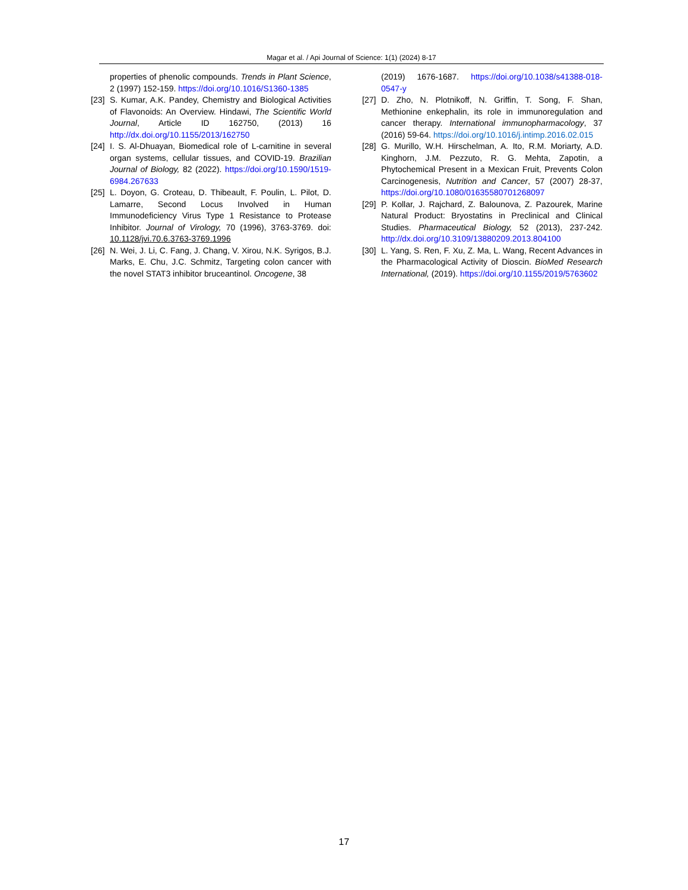Magar et al. / Api Journal of Science: 1(1) (2024) 8-17
properties of phenolic compounds. Trends in Plant Science, 2 (1997) 152-159. https://doi.org/10.1016/S1360-1385
[23] S. Kumar, A.K. Pandey, Chemistry and Biological Activities of Flavonoids: An Overview. Hindawi, The Scientific World Journal, Article ID 162750, (2013) 16 http://dx.doi.org/10.1155/2013/162750
[24] I. S. Al-Dhuayan, Biomedical role of L-carnitine in several organ systems, cellular tissues, and COVID-19. Brazilian Journal of Biology, 82 (2022). https://doi.org/10.1590/1519-6984.267633
[25] L. Doyon, G. Croteau, D. Thibeault, F. Poulin, L. Pilot, D. Lamarre, Second Locus Involved in Human Immunodeficiency Virus Type 1 Resistance to Protease Inhibitor. Journal of Virology, 70 (1996), 3763-3769. doi: 10.1128/jvi.70.6.3763-3769.1996
[26] N. Wei, J. Li, C. Fang, J. Chang, V. Xirou, N.K. Syrigos, B.J. Marks, E. Chu, J.C. Schmitz, Targeting colon cancer with the novel STAT3 inhibitor bruceantinol. Oncogene, 38
(2019) 1676-1687. https://doi.org/10.1038/s41388-018-0547-y
[27] D. Zho, N. Plotnikoff, N. Griffin, T. Song, F. Shan, Methionine enkephalin, its role in immunoregulation and cancer therapy. International immunopharmacology, 37 (2016) 59-64. https://doi.org/10.1016/j.intimp.2016.02.015
[28] G. Murillo, W.H. Hirschelman, A. Ito, R.M. Moriarty, A.D. Kinghorn, J.M. Pezzuto, R. G. Mehta, Zapotin, a Phytochemical Present in a Mexican Fruit, Prevents Colon Carcinogenesis, Nutrition and Cancer, 57 (2007) 28-37, https://doi.org/10.1080/01635580701268097
[29] P. Kollar, J. Rajchard, Z. Balounova, Z. Pazourek, Marine Natural Product: Bryostatins in Preclinical and Clinical Studies. Pharmaceutical Biology, 52 (2013), 237-242. http://dx.doi.org/10.3109/13880209.2013.804100
[30] L. Yang, S. Ren, F. Xu, Z. Ma, L. Wang, Recent Advances in the Pharmacological Activity of Dioscin. BioMed Research International, (2019). https://doi.org/10.1155/2019/5763602
17